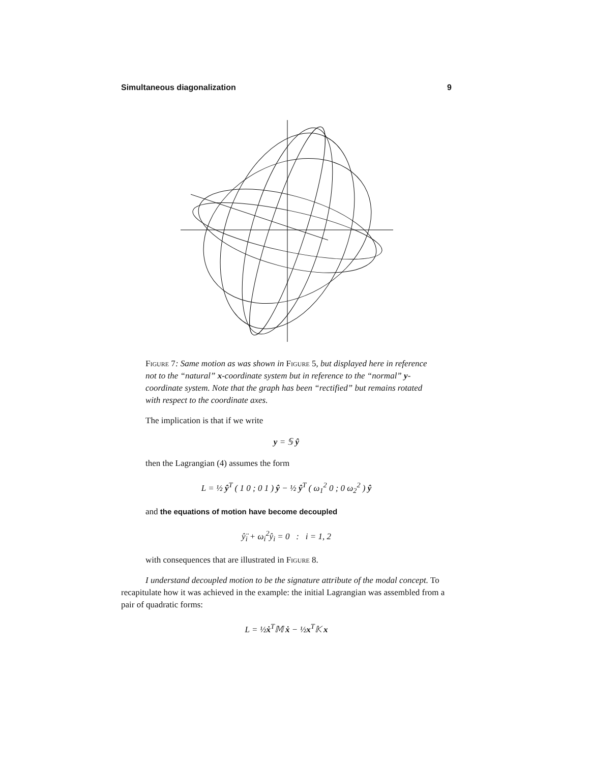Simultaneous diagonalization 9
Figure 7: Same motion as was shown in Figure 5, but displayed here in reference not to the “natural” x-coordinate system but in reference to the “normal” y-coordinate system. Note that the graph has been “rectified” but remains rotated with respect to the coordinate axes.
The implication is that if we write
y = 𝕊 ŷ
then the Lagrangian (4) assumes the form
L = ½ ŷ<sup>T</sup> ( 1 0 ; 0 1 ) ŷ − ½ ŷ<sup>T</sup> ( ω<sub>1</sub><sup>2</sup> 0 ; 0 ω<sub>2</sub><sup>2</sup> ) ŷ
and the equations of motion have become decoupled
ŷ̈<sub>i</sub> + ω<sub>i</sub><sup>2</sup>ŷ<sub>i</sub> = 0 : i = 1, 2
with consequences that are illustrated in Figure 8.
I understand decoupled motion to be the signature attribute of the modal concept. To recapitulate how it was achieved in the example: the initial Lagrangian was assembled from a pair of quadratic forms:
L = ½ẋ<sup>T</sup>𝕄 ẋ − ½x<sup>T</sup>𝕂 x